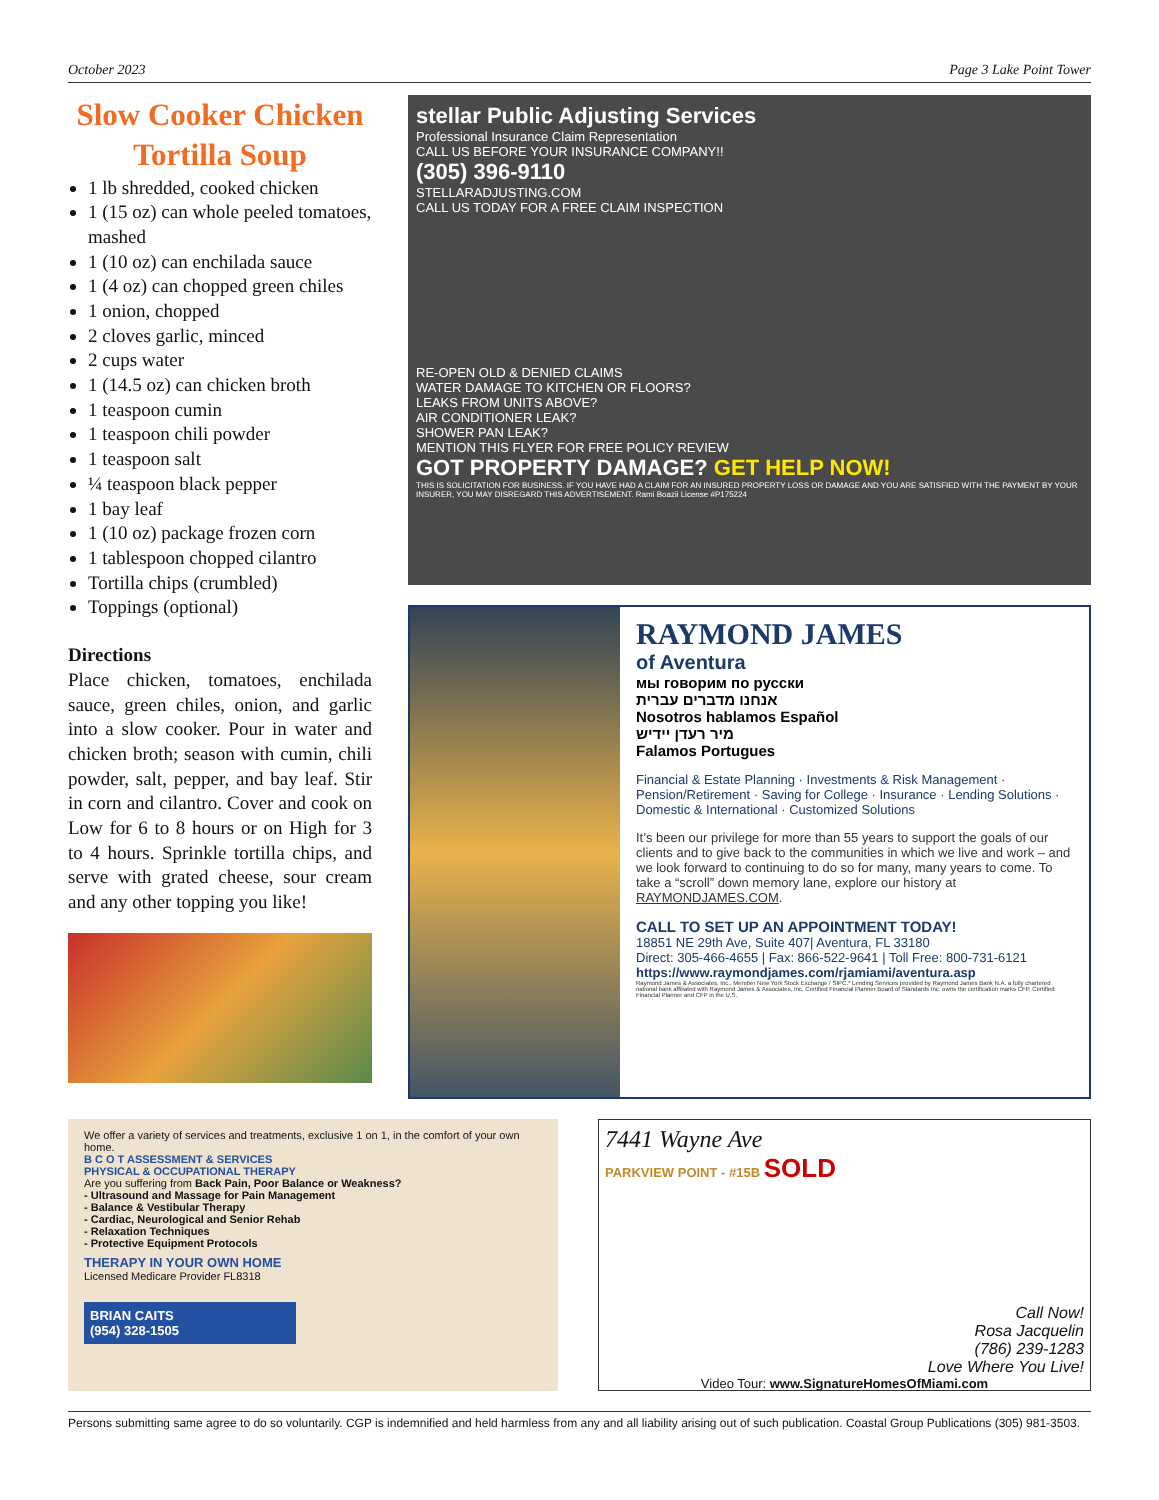October 2023 Page 3 Lake Point Tower
Slow Cooker Chicken Tortilla Soup
1 lb shredded, cooked chicken
1 (15 oz) can whole peeled tomatoes, mashed
1 (10 oz) can enchilada sauce
1 (4 oz) can chopped green chiles
1 onion, chopped
2 cloves garlic, minced
2 cups water
1 (14.5 oz) can chicken broth
1 teaspoon cumin
1 teaspoon chili powder
1 teaspoon salt
¼ teaspoon black pepper
1 bay leaf
1 (10 oz) package frozen corn
1 tablespoon chopped cilantro
Tortilla chips (crumbled)
Toppings (optional)
Directions
Place chicken, tomatoes, enchilada sauce, green chiles, onion, and garlic into a slow cooker. Pour in water and chicken broth; season with cumin, chili powder, salt, pepper, and bay leaf. Stir in corn and cilantro. Cover and cook on Low for 6 to 8 hours or on High for 3 to 4 hours. Sprinkle tortilla chips, and serve with grated cheese, sour cream and any other topping you like!
stellar Public Adjusting Services
Professional Insurance Claim Representation
CALL US BEFORE YOUR INSURANCE COMPANY!!
(305) 396-9110
STELLARADJUSTING.COM
CALL US TODAY FOR A FREE CLAIM INSPECTION
RE-OPEN OLD & DENIED CLAIMS
WATER DAMAGE TO KITCHEN OR FLOORS?
LEAKS FROM UNITS ABOVE?
AIR CONDITIONER LEAK?
SHOWER PAN LEAK?
MENTION THIS FLYER FOR FREE POLICY REVIEW
GOT PROPERTY DAMAGE? GET HELP NOW!
THIS IS SOLICITATION FOR BUSINESS. IF YOU HAVE HAD A CLAIM FOR AN INSURED PROPERTY LOSS OR DAMAGE AND YOU ARE SATISFIED WITH THE PAYMENT BY YOUR INSURER, YOU MAY DISREGARD THIS ADVERTISEMENT. Rami Boazii License #P175224
RAYMOND JAMES
of Aventura
мы говорим по русски
אנחנו מדברים עברית
Nosotros hablamos Español
מיר רעדן יידיש
Falamos Portugues
Financial & Estate Planning · Investments & Risk Management · Pension/Retirement · Saving for College · Insurance · Lending Solutions · Domestic & International · Customized Solutions
It’s been our privilege for more than 55 years to support the goals of our clients and to give back to the communities in which we live and work – and we look forward to continuing to do so for many, many years to come. To take a “scroll” down memory lane, explore our history at RAYMONDJAMES.COM.
CALL TO SET UP AN APPOINTMENT TODAY!
18851 NE 29th Ave, Suite 407| Aventura, FL 33180
Direct: 305-466-4655 | Fax: 866-522-9641 | Toll Free: 800-731-6121
https://www.raymondjames.com/rjamiami/aventura.asp
Raymond James & Associates, Inc., Member New York Stock Exchange / SIPC.* Lending Services provided by Raymond James Bank N.A. a fully chartered national bank affiliated with Raymond James & Associates, Inc. Certified Financial Planner Board of Standards Inc. owns the certification marks CFP, Certified Financial Planner and CFP in the U.S.
We offer a variety of services and treatments, exclusive 1 on 1, in the comfort of your own home.
B C O T ASSESSMENT & SERVICES
PHYSICAL & OCCUPATIONAL THERAPY
Are you suffering from Back Pain, Poor Balance or Weakness?
- Ultrasound and Massage for Pain Management
- Balance & Vestibular Therapy
- Cardiac, Neurological and Senior Rehab
- Relaxation Techniques
- Protective Equipment Protocols
THERAPY IN YOUR OWN HOME
Licensed Medicare Provider FL8318
BRIAN CAITS
(954) 328-1505
7441 Wayne Ave
PARKVIEW POINT - #15B SOLD
Call Now!
Rosa Jacquelin
(786) 239-1283
Love Where You Live!
Video Tour: www.SignatureHomesOfMiami.com
Persons submitting same agree to do so voluntarily. CGP is indemnified and held harmless from any and all liability arising out of such publication. Coastal Group Publications (305) 981-3503.